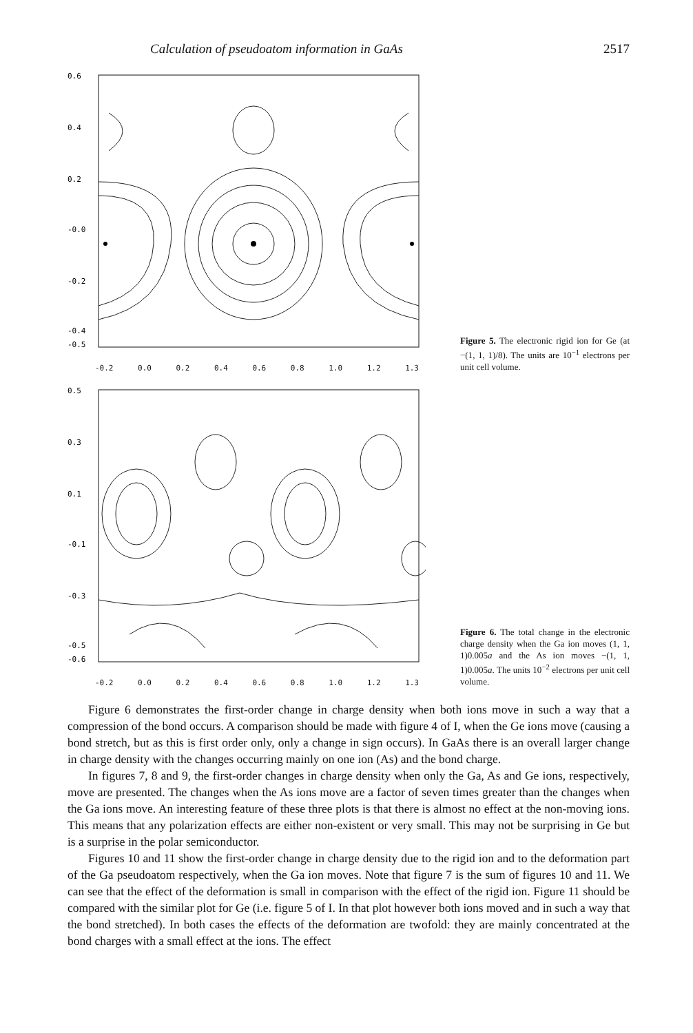Calculation of pseudoatom information in GaAs 2517
0.6
0.4
0.2
-0.0
-0.2
-0.4
-0.5
-0.2 0.0 0.2 0.4 0.6 0.8 1.0 1.2 1.3
Figure 5. The electronic rigid ion for Ge (at −(1, 1, 1)/8). The units are 10<sup>−1</sup> electrons per unit cell volume.
0.5
0.3
0.1
-0.1
-0.3
-0.5
-0.6
-0.2 0.0 0.2 0.4 0.6 0.8 1.0 1.2 1.3
Figure 6. The total change in the electronic charge density when the Ga ion moves (1, 1, 1)0.005a and the As ion moves −(1, 1, 1)0.005a. The units 10<sup>−2</sup> electrons per unit cell volume.
Figure 6 demonstrates the first-order change in charge density when both ions move in such a way that a compression of the bond occurs. A comparison should be made with figure 4 of I, when the Ge ions move (causing a bond stretch, but as this is first order only, only a change in sign occurs). In GaAs there is an overall larger change in charge density with the changes occurring mainly on one ion (As) and the bond charge.
In figures 7, 8 and 9, the first-order changes in charge density when only the Ga, As and Ge ions, respectively, move are presented. The changes when the As ions move are a factor of seven times greater than the changes when the Ga ions move. An interesting feature of these three plots is that there is almost no effect at the non-moving ions. This means that any polarization effects are either non-existent or very small. This may not be surprising in Ge but is a surprise in the polar semiconductor.
Figures 10 and 11 show the first-order change in charge density due to the rigid ion and to the deformation part of the Ga pseudoatom respectively, when the Ga ion moves. Note that figure 7 is the sum of figures 10 and 11. We can see that the effect of the deformation is small in comparison with the effect of the rigid ion. Figure 11 should be compared with the similar plot for Ge (i.e. figure 5 of I. In that plot however both ions moved and in such a way that the bond stretched). In both cases the effects of the deformation are twofold: they are mainly concentrated at the bond charges with a small effect at the ions. The effect